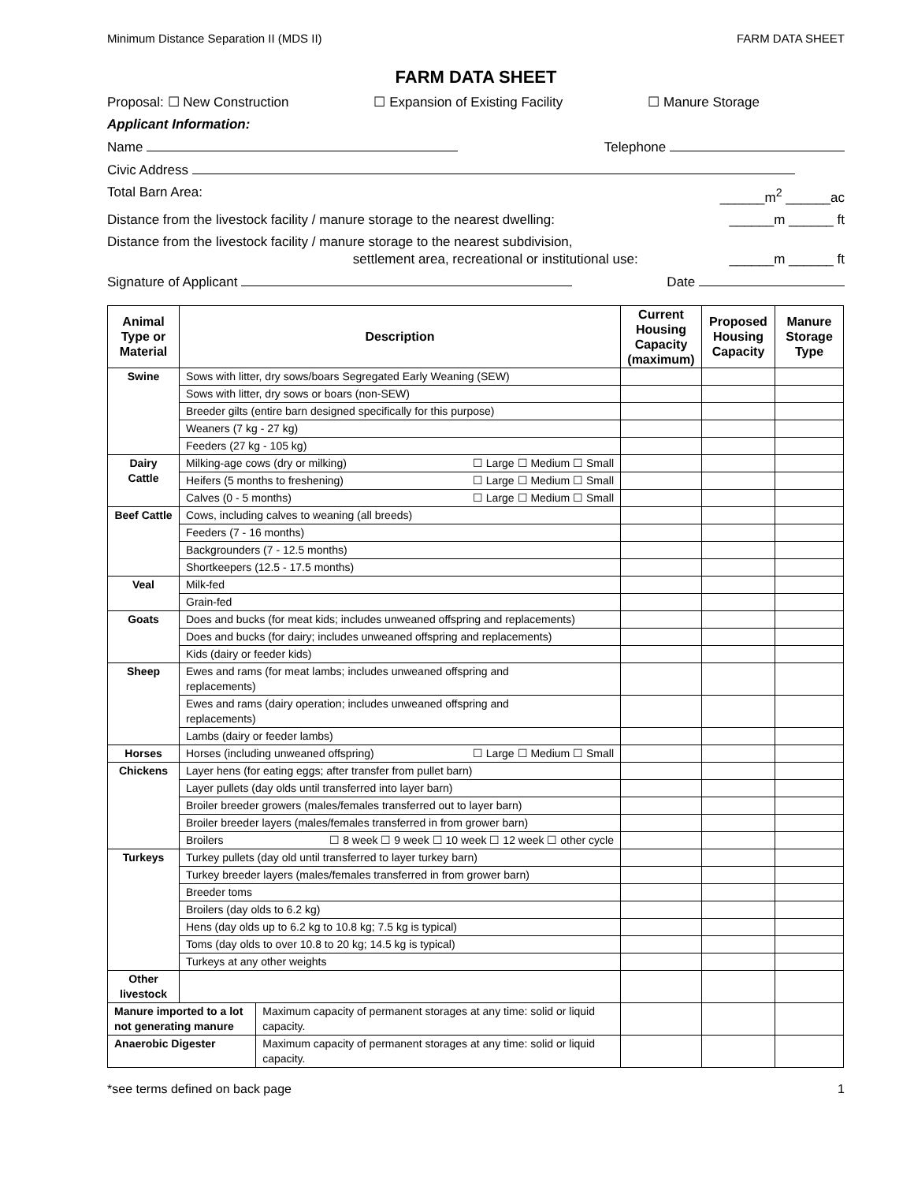Minimum Distance Separation II (MDS II) FARM DATA SHEET
FARM DATA SHEET
Proposal: ☐ New Construction ☐ Expansion of Existing Facility ☐ Manure Storage
Applicant Information:
Name Telephone
Civic Address
Total Barn Area: ______m<sup>2</sup> ______ac
Distance from the livestock facility / manure storage to the nearest dwelling: ______m ______ ft
Distance from the livestock facility / manure storage to the nearest subdivision,
settlement area, recreational or institutional use:
______m ______ ft
Signature of Applicant Date
| Animal Type or Material | Description | | Current Housing Capacity (maximum) | Proposed Housing Capacity | Manure Storage Type |
| --- | --- | --- | --- | --- | --- |
| Swine | Sows with litter, dry sows/boars Segregated Early Weaning (SEW) | | | | |
| | Sows with litter, dry sows or boars (non-SEW) | | | | |
| | Breeder gilts (entire barn designed specifically for this purpose) | | | | |
| | Weaners (7 kg - 27 kg) | | | | |
| | Feeders (27 kg - 105 kg) | | | | |
| Dairy Cattle | Milking-age cows (dry or milking) ☐ Large ☐ Medium ☐ Small | | | | |
| | Heifers (5 months to freshening) ☐ Large ☐ Medium ☐ Small | | | | |
| | Calves (0 - 5 months) ☐ Large ☐ Medium ☐ Small | | | | |
| Beef Cattle | Cows, including calves to weaning (all breeds) | | | | |
| | Feeders (7 - 16 months) | | | | |
| | Backgrounders (7 - 12.5 months) | | | | |
| | Shortkeepers (12.5 - 17.5 months) | | | | |
| Veal | Milk-fed | | | | |
| | Grain-fed | | | | |
| Goats | Does and bucks (for meat kids; includes unweaned offspring and replacements) | | | | |
| | Does and bucks (for dairy; includes unweaned offspring and replacements) | | | | |
| | Kids (dairy or feeder kids) | | | | |
| Sheep | Ewes and rams (for meat lambs; includes unweaned offspring and replacements) | | | | |
| | Ewes and rams (dairy operation; includes unweaned offspring and replacements) | | | | |
| | Lambs (dairy or feeder lambs) | | | | |
| Horses | Horses (including unweaned offspring) ☐ Large ☐ Medium ☐ Small | | | | |
| Chickens | Layer hens (for eating eggs; after transfer from pullet barn) | | | | |
| | Layer pullets (day olds until transferred into layer barn) | | | | |
| | Broiler breeder growers (males/females transferred out to layer barn) | | | | |
| | Broiler breeder layers (males/females transferred in from grower barn) | | | | |
| | Broilers ☐ 8 week ☐ 9 week ☐ 10 week ☐ 12 week ☐ other cycle | | | | |
| Turkeys | Turkey pullets (day old until transferred to layer turkey barn) | | | | |
| | Turkey breeder layers (males/females transferred in from grower barn) | | | | |
| | Breeder toms | | | | |
| | Broilers (day olds to 6.2 kg) | | | | |
| | Hens (day olds up to 6.2 kg to 10.8 kg; 7.5 kg is typical) | | | | |
| | Toms (day olds to over 10.8 to 20 kg; 14.5 kg is typical) | | | | |
| | Turkeys at any other weights | | | | |
| Other livestock | | | | | |
| Manure imported to a lot not generating manure | | Maximum capacity of permanent storages at any time: solid or liquid capacity. | | | |
| Anaerobic Digester | | Maximum capacity of permanent storages at any time: solid or liquid capacity. | | | |
*see terms defined on back page 1